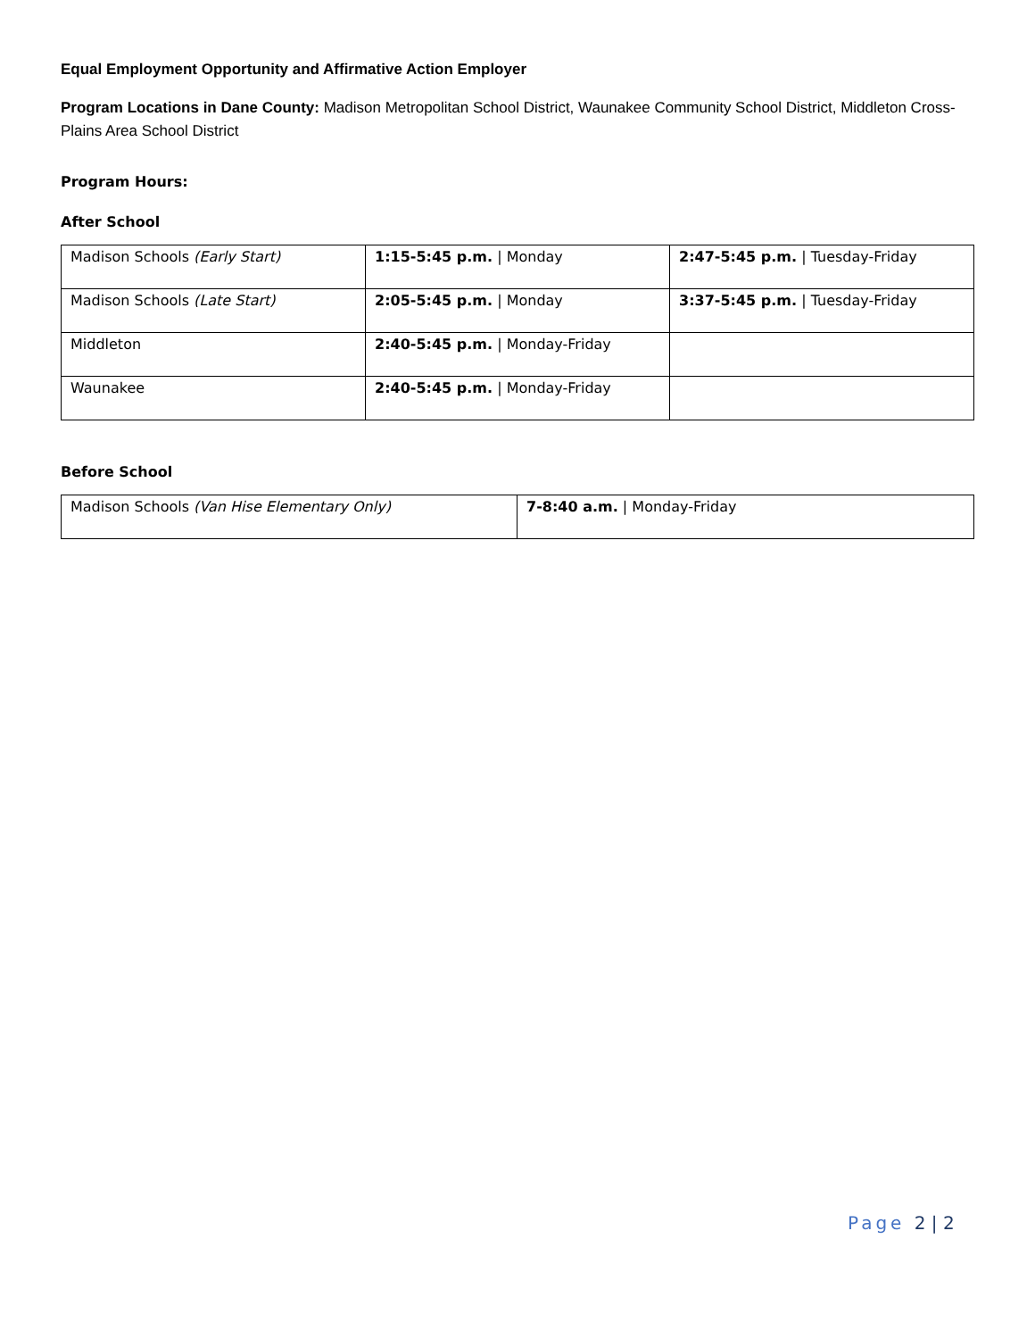Equal Employment Opportunity and Affirmative Action Employer
Program Locations in Dane County: Madison Metropolitan School District, Waunakee Community School District, Middleton Cross-Plains Area School District
Program Hours:
After School
| Madison Schools (Early Start) | 1:15-5:45 p.m. / Monday | 2:47-5:45 p.m. / Tuesday-Friday |
| Madison Schools (Late Start) | 2:05-5:45 p.m. / Monday | 3:37-5:45 p.m. / Tuesday-Friday |
| Middleton | 2:40-5:45 p.m. / Monday-Friday | |
| Waunakee | 2:40-5:45 p.m. / Monday-Friday | |
Before School
| Madison Schools (Van Hise Elementary Only) | 7-8:40 a.m. / Monday-Friday |
Page 2 | 2